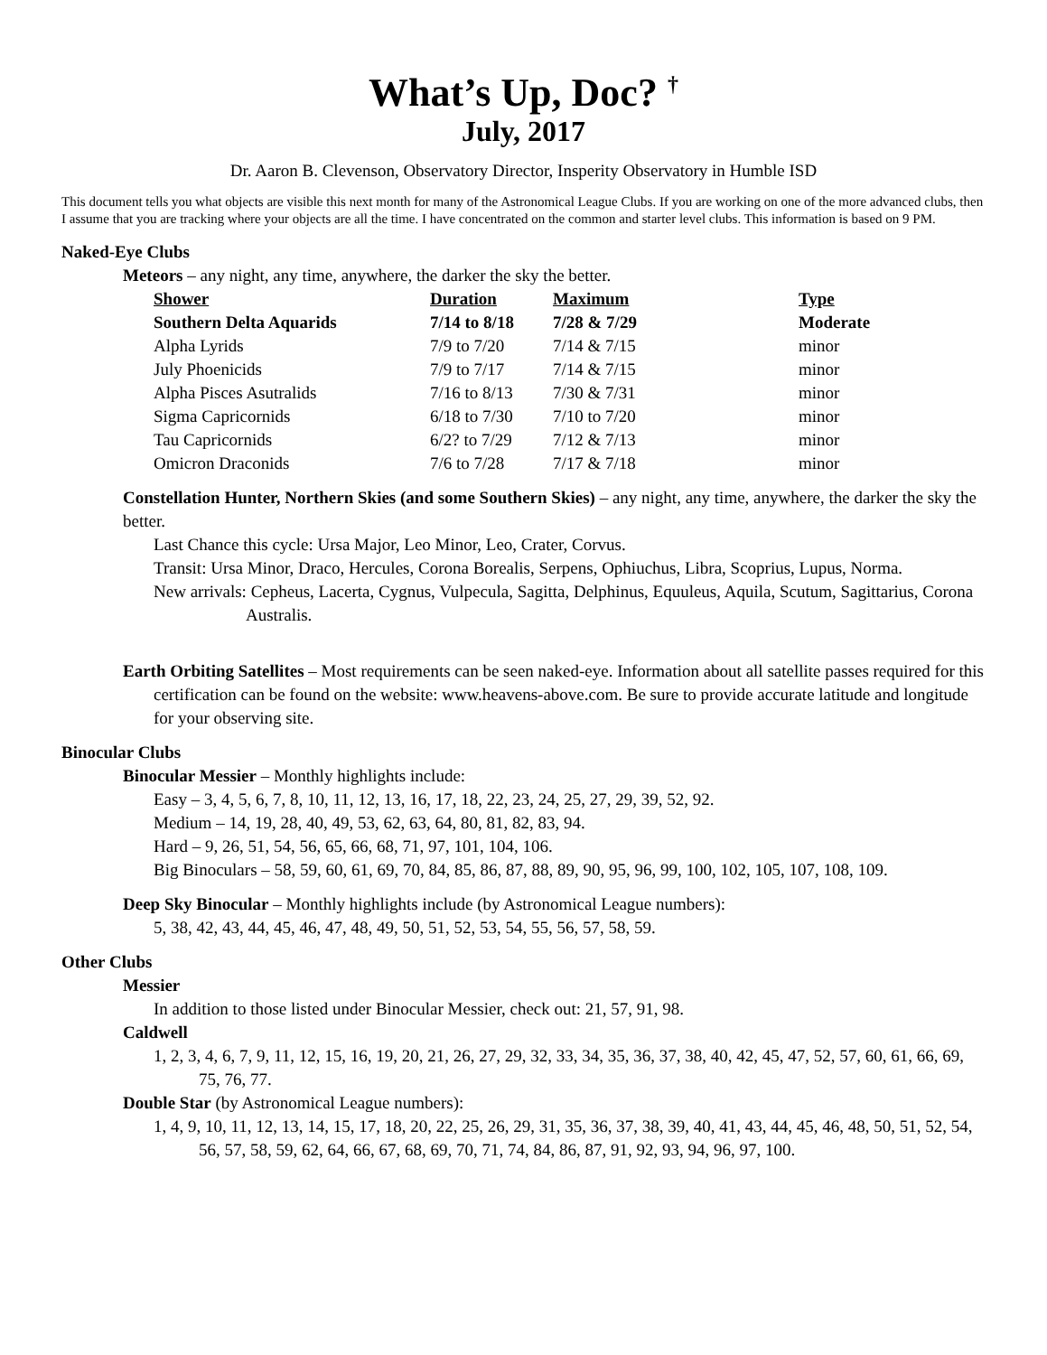What’s Up, Doc? <sup>†</sup>
July, 2017
Dr. Aaron B. Clevenson, Observatory Director, Insperity Observatory in Humble ISD
This document tells you what objects are visible this next month for many of the Astronomical League Clubs. If you are working on one of the more advanced clubs, then I assume that you are tracking where your objects are all the time. I have concentrated on the common and starter level clubs. This information is based on 9 PM.
Naked-Eye Clubs
Meteors – any night, any time, anywhere, the darker the sky the better.
| Shower | Duration | Maximum | Type |
| --- | --- | --- | --- |
| Southern Delta Aquarids | 7/14 to 8/18 | 7/28 & 7/29 | Moderate |
| Alpha Lyrids | 7/9 to 7/20 | 7/14 & 7/15 | minor |
| July Phoenicids | 7/9 to 7/17 | 7/14 & 7/15 | minor |
| Alpha Pisces Asutralids | 7/16 to 8/13 | 7/30 & 7/31 | minor |
| Sigma Capricornids | 6/18 to 7/30 | 7/10 to 7/20 | minor |
| Tau Capricornids | 6/2? to 7/29 | 7/12 & 7/13 | minor |
| Omicron Draconids | 7/6 to 7/28 | 7/17 & 7/18 | minor |
Constellation Hunter, Northern Skies (and some Southern Skies) – any night, any time, anywhere, the darker the sky the better.
Last Chance this cycle: Ursa Major, Leo Minor, Leo, Crater, Corvus.
Transit: Ursa Minor, Draco, Hercules, Corona Borealis, Serpens, Ophiuchus, Libra, Scoprius, Lupus, Norma.
New arrivals: Cepheus, Lacerta, Cygnus, Vulpecula, Sagitta, Delphinus, Equuleus, Aquila, Scutum, Sagittarius, Corona Australis.
Earth Orbiting Satellites – Most requirements can be seen naked-eye. Information about all satellite passes required for this certification can be found on the website: www.heavens-above.com. Be sure to provide accurate latitude and longitude for your observing site.
Binocular Clubs
Binocular Messier – Monthly highlights include:
Easy – 3, 4, 5, 6, 7, 8, 10, 11, 12, 13, 16, 17, 18, 22, 23, 24, 25, 27, 29, 39, 52, 92.
Medium – 14, 19, 28, 40, 49, 53, 62, 63, 64, 80, 81, 82, 83, 94.
Hard – 9, 26, 51, 54, 56, 65, 66, 68, 71, 97, 101, 104, 106.
Big Binoculars – 58, 59, 60, 61, 69, 70, 84, 85, 86, 87, 88, 89, 90, 95, 96, 99, 100, 102, 105, 107, 108, 109.
Deep Sky Binocular – Monthly highlights include (by Astronomical League numbers):
5, 38, 42, 43, 44, 45, 46, 47, 48, 49, 50, 51, 52, 53, 54, 55, 56, 57, 58, 59.
Other Clubs
Messier
In addition to those listed under Binocular Messier, check out: 21, 57, 91, 98.
Caldwell
1, 2, 3, 4, 6, 7, 9, 11, 12, 15, 16, 19, 20, 21, 26, 27, 29, 32, 33, 34, 35, 36, 37, 38, 40, 42, 45, 47, 52, 57, 60, 61, 66, 69, 75, 76, 77.
Double Star (by Astronomical League numbers):
1, 4, 9, 10, 11, 12, 13, 14, 15, 17, 18, 20, 22, 25, 26, 29, 31, 35, 36, 37, 38, 39, 40, 41, 43, 44, 45, 46, 48, 50, 51, 52, 54, 56, 57, 58, 59, 62, 64, 66, 67, 68, 69, 70, 71, 74, 84, 86, 87, 91, 92, 93, 94, 96, 97, 100.